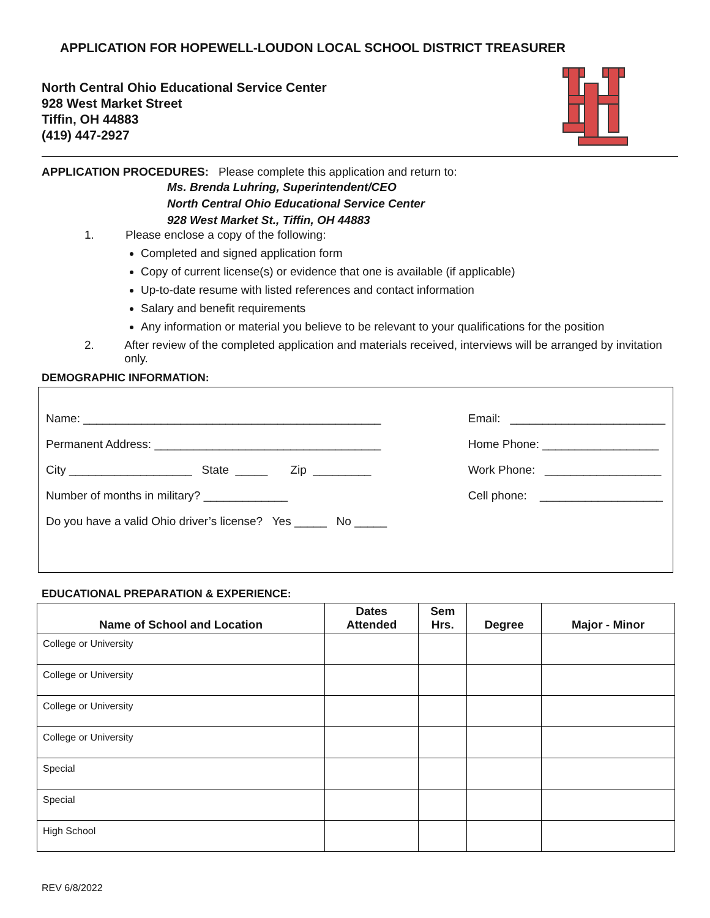APPLICATION FOR HOPEWELL-LOUDON LOCAL SCHOOL DISTRICT TREASURER
North Central Ohio Educational Service Center
928 West Market Street
Tiffin, OH 44883
(419) 447-2927
APPLICATION PROCEDURES: Please complete this application and return to:
Ms. Brenda Luhring, Superintendent/CEO
North Central Ohio Educational Service Center
928 West Market St., Tiffin, OH 44883
1. Please enclose a copy of the following:
Completed and signed application form
Copy of current license(s) or evidence that one is available (if applicable)
Up-to-date resume with listed references and contact information
Salary and benefit requirements
Any information or material you believe to be relevant to your qualifications for the position
2. After review of the completed application and materials received, interviews will be arranged by invitation only.
DEMOGRAPHIC INFORMATION:
Name: ______________________________________________
Permanent Address: ___________________________________
City ___________________ State _____ Zip _________
Number of months in military? _____________
Do you have a valid Ohio driver’s license? Yes _____ No _____
Email: ________________________
Home Phone: __________________
Work Phone: __________________
Cell phone: ___________________
EDUCATIONAL PREPARATION & EXPERIENCE:
| Name of School and Location | Dates Attended | Sem Hrs. | Degree | Major - Minor |
| --- | --- | --- | --- | --- |
| College or University | | | | |
| College or University | | | | |
| College or University | | | | |
| College or University | | | | |
| Special | | | | |
| Special | | | | |
| High School | | | | |
REV 6/8/2022